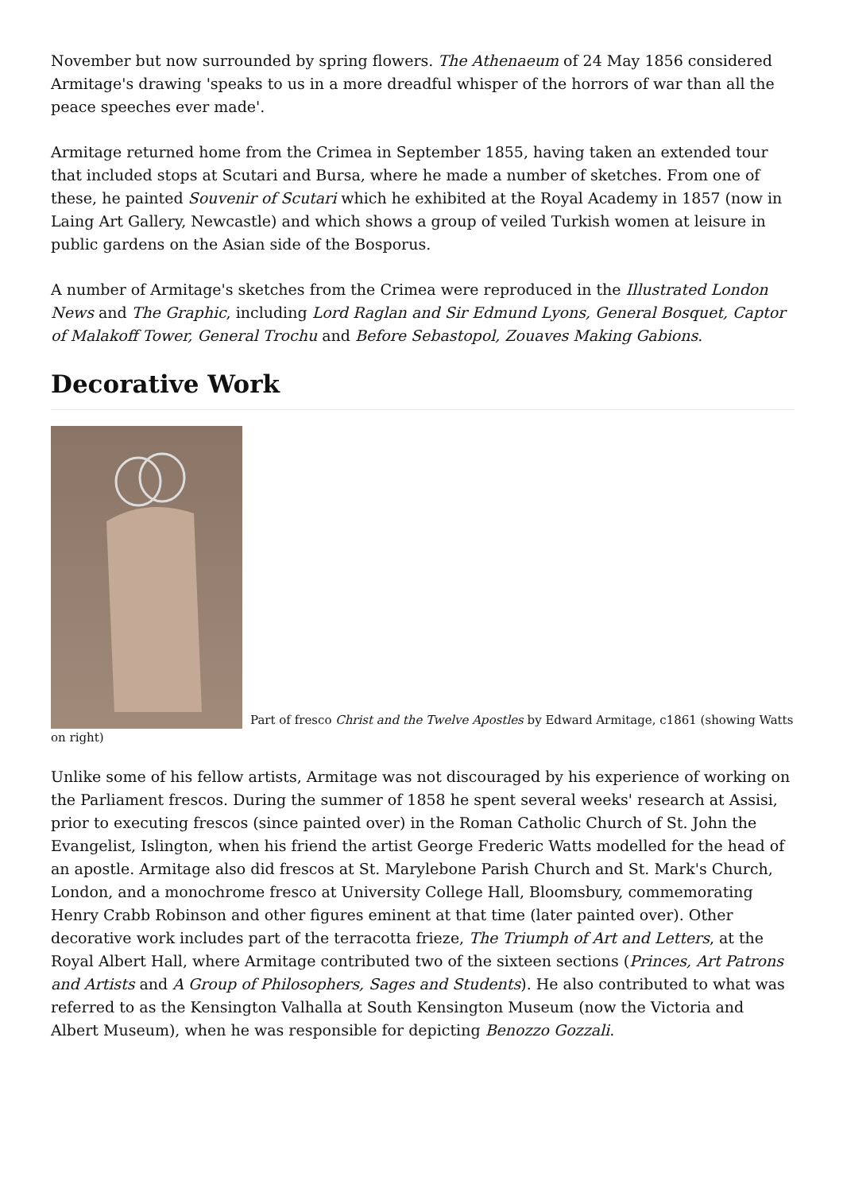November but now surrounded by spring flowers. The Athenaeum of 24 May 1856 considered Armitage's drawing 'speaks to us in a more dreadful whisper of the horrors of war than all the peace speeches ever made'.
Armitage returned home from the Crimea in September 1855, having taken an extended tour that included stops at Scutari and Bursa, where he made a number of sketches. From one of these, he painted Souvenir of Scutari which he exhibited at the Royal Academy in 1857 (now in Laing Art Gallery, Newcastle) and which shows a group of veiled Turkish women at leisure in public gardens on the Asian side of the Bosporus.
A number of Armitage's sketches from the Crimea were reproduced in the Illustrated London News and The Graphic, including Lord Raglan and Sir Edmund Lyons, General Bosquet, Captor of Malakoff Tower, General Trochu and Before Sebastopol, Zouaves Making Gabions.
Decorative Work
Part of fresco Christ and the Twelve Apostles by Edward Armitage, c1861 (showing Watts on right)
Unlike some of his fellow artists, Armitage was not discouraged by his experience of working on the Parliament frescos. During the summer of 1858 he spent several weeks' research at Assisi, prior to executing frescos (since painted over) in the Roman Catholic Church of St. John the Evangelist, Islington, when his friend the artist George Frederic Watts modelled for the head of an apostle. Armitage also did frescos at St. Marylebone Parish Church and St. Mark's Church, London, and a monochrome fresco at University College Hall, Bloomsbury, commemorating Henry Crabb Robinson and other figures eminent at that time (later painted over). Other decorative work includes part of the terracotta frieze, The Triumph of Art and Letters, at the Royal Albert Hall, where Armitage contributed two of the sixteen sections (Princes, Art Patrons and Artists and A Group of Philosophers, Sages and Students). He also contributed to what was referred to as the Kensington Valhalla at South Kensington Museum (now the Victoria and Albert Museum), when he was responsible for depicting Benozzo Gozzali.